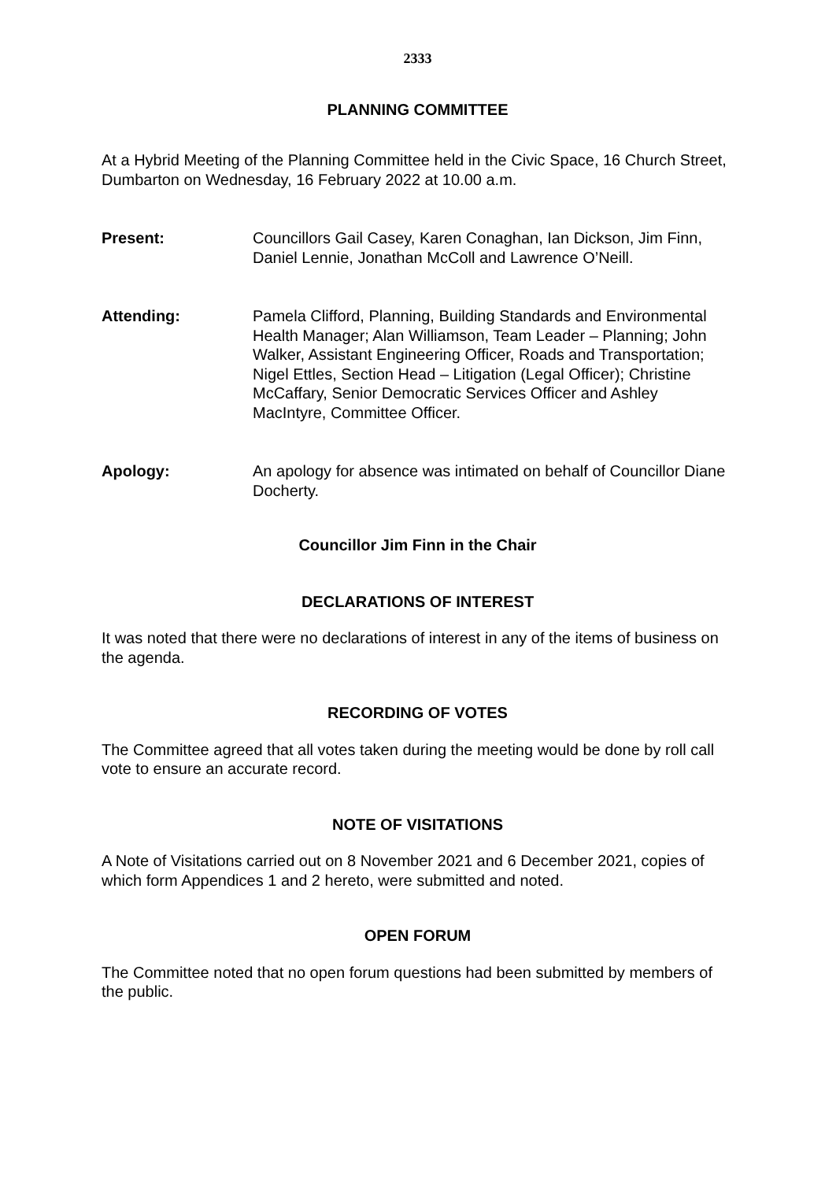2333
PLANNING COMMITTEE
At a Hybrid Meeting of the Planning Committee held in the Civic Space, 16 Church Street, Dumbarton on Wednesday, 16 February 2022 at 10.00 a.m.
Present: Councillors Gail Casey, Karen Conaghan, Ian Dickson, Jim Finn, Daniel Lennie, Jonathan McColl and Lawrence O’Neill.
Attending: Pamela Clifford, Planning, Building Standards and Environmental Health Manager; Alan Williamson, Team Leader – Planning; John Walker, Assistant Engineering Officer, Roads and Transportation; Nigel Ettles, Section Head – Litigation (Legal Officer); Christine McCaffary, Senior Democratic Services Officer and Ashley MacIntyre, Committee Officer.
Apology: An apology for absence was intimated on behalf of Councillor Diane Docherty.
Councillor Jim Finn in the Chair
DECLARATIONS OF INTEREST
It was noted that there were no declarations of interest in any of the items of business on the agenda.
RECORDING OF VOTES
The Committee agreed that all votes taken during the meeting would be done by roll call vote to ensure an accurate record.
NOTE OF VISITATIONS
A Note of Visitations carried out on 8 November 2021 and 6 December 2021, copies of which form Appendices 1 and 2 hereto, were submitted and noted.
OPEN FORUM
The Committee noted that no open forum questions had been submitted by members of the public.